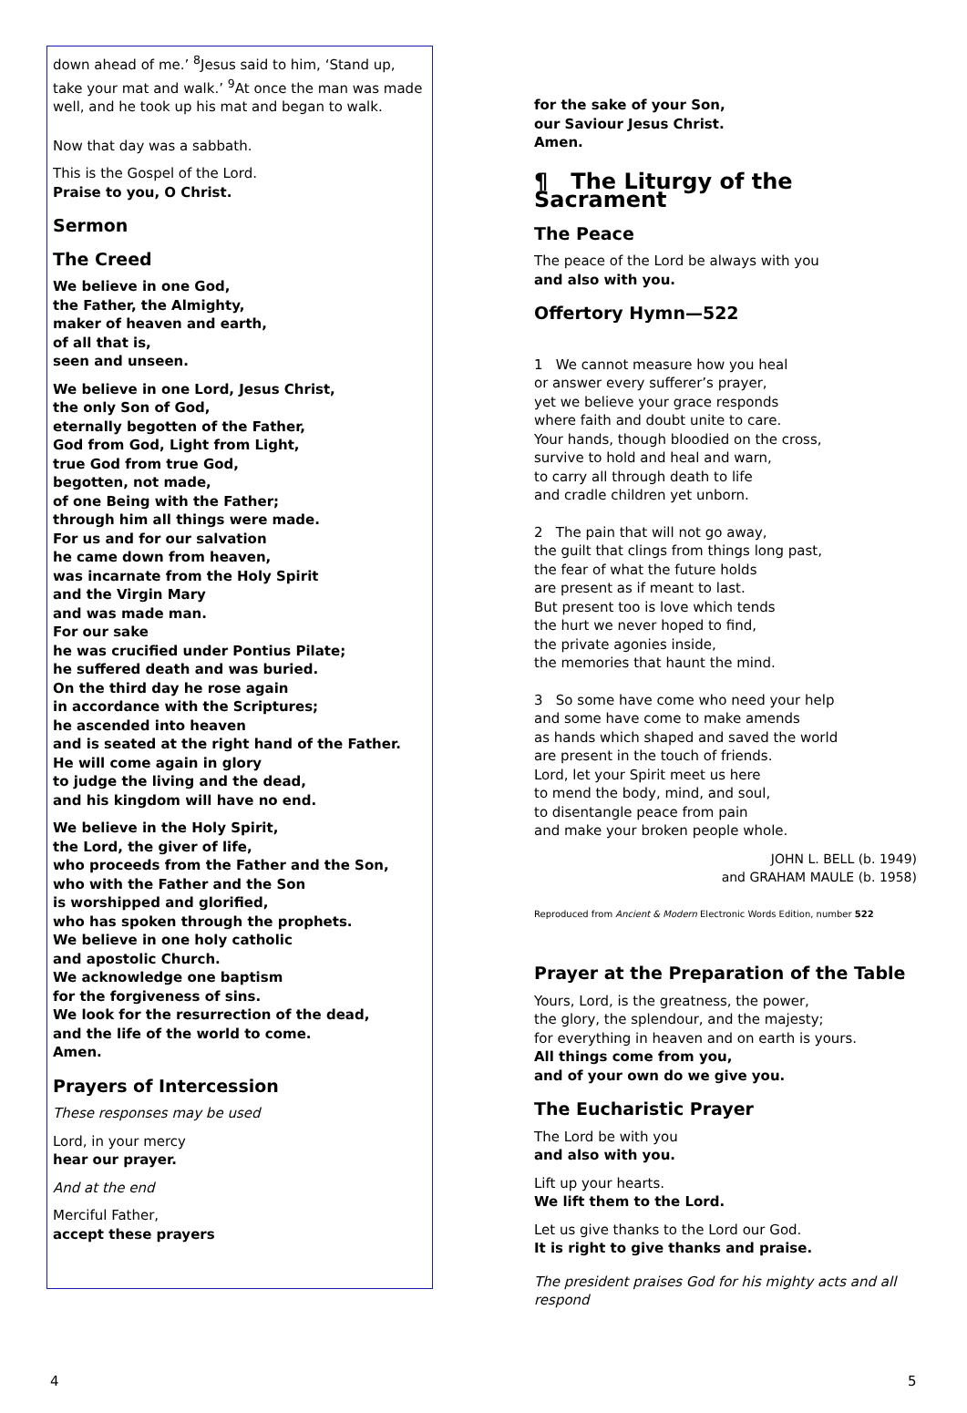down ahead of me.’ <sup>8</sup>Jesus said to him, ‘Stand up, take your mat and walk.’ <sup>9</sup>At once the man was made well, and he took up his mat and began to walk.
Now that day was a sabbath.
This is the Gospel of the Lord.
Praise to you, O Christ.
Sermon
The Creed
We believe in one God,
the Father, the Almighty,
maker of heaven and earth,
of all that is,
seen and unseen.
We believe in one Lord, Jesus Christ,
the only Son of God,
eternally begotten of the Father,
God from God, Light from Light,
true God from true God,
begotten, not made,
of one Being with the Father;
through him all things were made.
For us and for our salvation
he came down from heaven,
was incarnate from the Holy Spirit
and the Virgin Mary
and was made man.
For our sake
he was crucified under Pontius Pilate;
he suffered death and was buried.
On the third day he rose again
in accordance with the Scriptures;
he ascended into heaven
and is seated at the right hand of the Father.
He will come again in glory
to judge the living and the dead,
and his kingdom will have no end.
We believe in the Holy Spirit,
the Lord, the giver of life,
who proceeds from the Father and the Son,
who with the Father and the Son
is worshipped and glorified,
who has spoken through the prophets.
We believe in one holy catholic
and apostolic Church.
We acknowledge one baptism
for the forgiveness of sins.
We look for the resurrection of the dead,
and the life of the world to come.
Amen.
Prayers of Intercession
These responses may be used
Lord, in your mercy
hear our prayer.
And at the end
Merciful Father,
accept these prayers
for the sake of your Son,
our Saviour Jesus Christ.
Amen.
¶ The Liturgy of the Sacrament
The Peace
The peace of the Lord be always with you
and also with you.
Offertory Hymn—522
1 We cannot measure how you heal
or answer every sufferer’s prayer,
yet we believe your grace responds
where faith and doubt unite to care.
Your hands, though bloodied on the cross,
survive to hold and heal and warn,
to carry all through death to life
and cradle children yet unborn.
2 The pain that will not go away,
the guilt that clings from things long past,
the fear of what the future holds
are present as if meant to last.
But present too is love which tends
the hurt we never hoped to find,
the private agonies inside,
the memories that haunt the mind.
3 So some have come who need your help
and some have come to make amends
as hands which shaped and saved the world
are present in the touch of friends.
Lord, let your Spirit meet us here
to mend the body, mind, and soul,
to disentangle peace from pain
and make your broken people whole.
JOHN L. BELL (b. 1949)
and GRAHAM MAULE (b. 1958)
Reproduced from Ancient & Modern Electronic Words Edition, number 522
Prayer at the Preparation of the Table
Yours, Lord, is the greatness, the power,
the glory, the splendour, and the majesty;
for everything in heaven and on earth is yours.
All things come from you,
and of your own do we give you.
The Eucharistic Prayer
The Lord be with you
and also with you.
Lift up your hearts.
We lift them to the Lord.
Let us give thanks to the Lord our God.
It is right to give thanks and praise.
The president praises God for his mighty acts and all respond
4 5